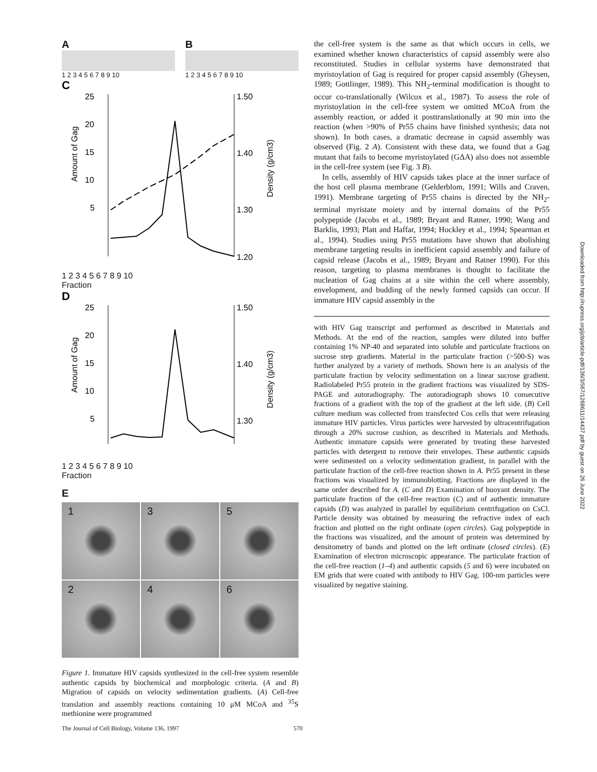A
1 2 3 4 5 6 7 8 9 10
B
1 2 3 4 5 6 7 8 9 10
C
25
20
15
10
5
1.50
1.40
1.30
1.20
Amount of Gag
Density (g/cm3)
1 2 3 4 5 6 7 8 9 10
Fraction
D
25
20
15
10
5
1.50
1.40
1.30
Amount of Gag
Density (g/cm3)
1 2 3 4 5 6 7 8 9 10
Fraction
E
1
3
5
2
4
6
Figure 1. Immature HIV capsids synthesized in the cell-free system resemble authentic capsids by biochemical and morphologic criteria. (A and B) Migration of capsids on velocity sedimentation gradients. (A) Cell-free translation and assembly reactions containing 10 μM MCoA and <sup>35</sup>S methionine were programmed
the cell-free system is the same as that which occurs in cells, we examined whether known characteristics of capsid assembly were also reconstituted. Studies in cellular systems have demonstrated that myristoylation of Gag is required for proper capsid assembly (Gheysen, 1989; Gottlinger, 1989). This NH<sub>2</sub>-terminal modification is thought to occur co-translationally (Wilcox et al., 1987). To assess the role of myristoylation in the cell-free system we omitted MCoA from the assembly reaction, or added it posttranslationally at 90 min into the reaction (when >90% of Pr55 chains have finished synthesis; data not shown). In both cases, a dramatic decrease in capsid assembly was observed (Fig. 2 A). Consistent with these data, we found that a Gag mutant that fails to become myristoylated (GΔA) also does not assemble in the cell-free system (see Fig. 3 B).
In cells, assembly of HIV capsids takes place at the inner surface of the host cell plasma membrane (Gelderblom, 1991; Wills and Craven, 1991). Membrane targeting of Pr55 chains is directed by the NH<sub>2</sub>-terminal myristate moiety and by internal domains of the Pr55 polypeptide (Jacobs et al., 1989; Bryant and Ratner, 1990; Wang and Barklis, 1993; Platt and Haffar, 1994; Hockley et al., 1994; Spearman et al., 1994). Studies using Pr55 mutations have shown that abolishing membrane targeting results in inefficient capsid assembly and failure of capsid release (Jacobs et al., 1989; Bryant and Ratner 1990). For this reason, targeting to plasma membranes is thought to facilitate the nucleation of Gag chains at a site within the cell where assembly, envelopment, and budding of the newly formed capsids can occur. If immature HIV capsid assembly in the
with HIV Gag transcript and performed as described in Materials and Methods. At the end of the reaction, samples were diluted into buffer containing 1% NP-40 and separated into soluble and particulate fractions on sucrose step gradients. Material in the particulate fraction (>500-S) was further analyzed by a variety of methods. Shown here is an analysis of the particulate fraction by velocity sedimentation on a linear sucrose gradient. Radiolabeled Pr55 protein in the gradient fractions was visualized by SDS-PAGE and autoradiography. The autoradiograph shows 10 consecutive fractions of a gradient with the top of the gradient at the left side. (B) Cell culture medium was collected from transfected Cos cells that were releasing immature HIV particles. Virus particles were harvested by ultracentrifugation through a 20% sucrose cushion, as described in Materials and Methods. Authentic immature capsids were generated by treating these harvested particles with detergent to remove their envelopes. These authentic capsids were sedimented on a velocity sedimentation gradient, in parallel with the particulate fraction of the cell-free reaction shown in A. Pr55 present in these fractions was visualized by immunoblotting. Fractions are displayed in the same order described for A. (C and D) Examination of buoyant density. The particulate fraction of the cell-free reaction (C) and of authentic immature capsids (D) was analyzed in parallel by equilibrium centrifugation on CsCl. Particle density was obtained by measuring the refractive index of each fraction and plotted on the right ordinate (open circles). Gag polypeptide in the fractions was visualized, and the amount of protein was determined by densitometry of bands and plotted on the left ordinate (closed circles). (E) Examination of electron microscopic appearance. The particulate fraction of the cell-free reaction (1–4) and authentic capsids (5 and 6) were incubated on EM grids that were coated with antibody to HIV Gag. 100-nm particles were visualized by negative staining.
Downloaded from http://rupress.org/jcb/article-pdf/136/3/567/1268611/14437.pdf by guest on 26 June 2022
The Journal of Cell Biology, Volume 136, 1997 570